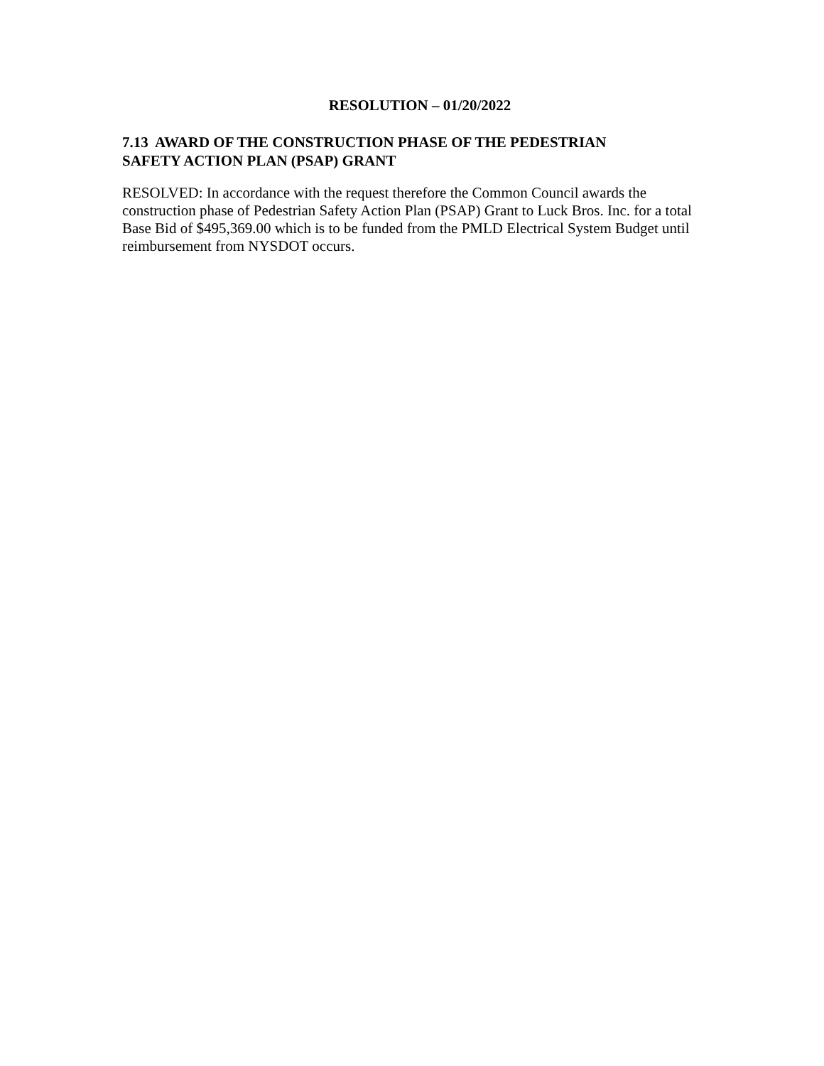RESOLUTION – 01/20/2022
7.13 AWARD OF THE CONSTRUCTION PHASE OF THE PEDESTRIAN
SAFETY ACTION PLAN (PSAP) GRANT
RESOLVED: In accordance with the request therefore the Common Council awards the construction phase of Pedestrian Safety Action Plan (PSAP) Grant to Luck Bros. Inc. for a total Base Bid of $495,369.00 which is to be funded from the PMLD Electrical System Budget until reimbursement from NYSDOT occurs.